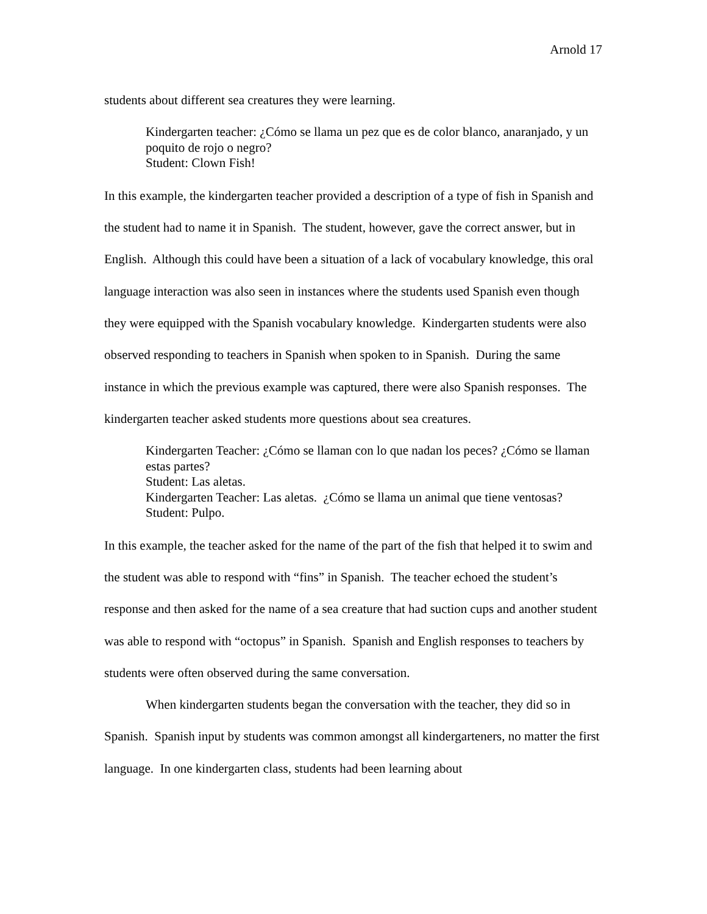Arnold 17
students about different sea creatures they were learning.
Kindergarten teacher: ¿Cómo se llama un pez que es de color blanco, anaranjado, y un poquito de rojo o negro?
Student: Clown Fish!
In this example, the kindergarten teacher provided a description of a type of fish in Spanish and the student had to name it in Spanish. The student, however, gave the correct answer, but in English. Although this could have been a situation of a lack of vocabulary knowledge, this oral language interaction was also seen in instances where the students used Spanish even though they were equipped with the Spanish vocabulary knowledge. Kindergarten students were also observed responding to teachers in Spanish when spoken to in Spanish. During the same instance in which the previous example was captured, there were also Spanish responses. The kindergarten teacher asked students more questions about sea creatures.
Kindergarten Teacher: ¿Cómo se llaman con lo que nadan los peces? ¿Cómo se llaman estas partes?
Student: Las aletas.
Kindergarten Teacher: Las aletas. ¿Cómo se llama un animal que tiene ventosas?
Student: Pulpo.
In this example, the teacher asked for the name of the part of the fish that helped it to swim and the student was able to respond with “fins” in Spanish. The teacher echoed the student’s response and then asked for the name of a sea creature that had suction cups and another student was able to respond with “octopus” in Spanish. Spanish and English responses to teachers by students were often observed during the same conversation.
When kindergarten students began the conversation with the teacher, they did so in Spanish. Spanish input by students was common amongst all kindergarteners, no matter the first language. In one kindergarten class, students had been learning about